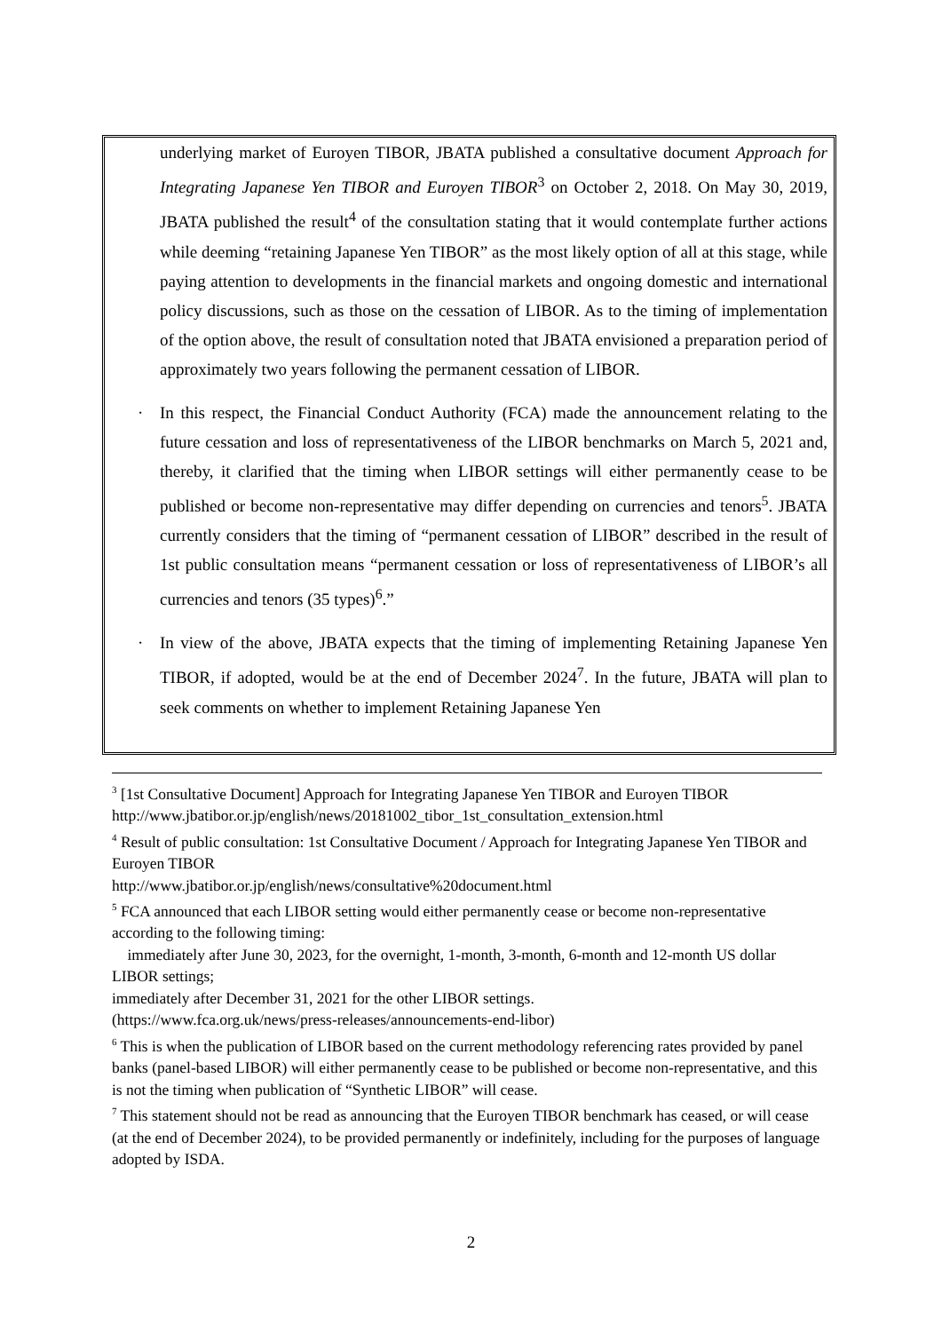underlying market of Euroyen TIBOR, JBATA published a consultative document Approach for Integrating Japanese Yen TIBOR and Euroyen TIBOR<sup>3</sup> on October 2, 2018. On May 30, 2019, JBATA published the result<sup>4</sup> of the consultation stating that it would contemplate further actions while deeming “retaining Japanese Yen TIBOR” as the most likely option of all at this stage, while paying attention to developments in the financial markets and ongoing domestic and international policy discussions, such as those on the cessation of LIBOR. As to the timing of implementation of the option above, the result of consultation noted that JBATA envisioned a preparation period of approximately two years following the permanent cessation of LIBOR.
· In this respect, the Financial Conduct Authority (FCA) made the announcement relating to the future cessation and loss of representativeness of the LIBOR benchmarks on March 5, 2021 and, thereby, it clarified that the timing when LIBOR settings will either permanently cease to be published or become non-representative may differ depending on currencies and tenors<sup>5</sup>. JBATA currently considers that the timing of “permanent cessation of LIBOR” described in the result of 1st public consultation means “permanent cessation or loss of representativeness of LIBOR’s all currencies and tenors (35 types)<sup>6</sup>.”
· In view of the above, JBATA expects that the timing of implementing Retaining Japanese Yen TIBOR, if adopted, would be at the end of December 2024<sup>7</sup>. In the future, JBATA will plan to seek comments on whether to implement Retaining Japanese Yen
<sup>3</sup> [1st Consultative Document] Approach for Integrating Japanese Yen TIBOR and Euroyen TIBOR
http://www.jbatibor.or.jp/english/news/20181002_tibor_1st_consultation_extension.html
<sup>4</sup> Result of public consultation: 1st Consultative Document / Approach for Integrating Japanese Yen TIBOR and Euroyen TIBOR
http://www.jbatibor.or.jp/english/news/consultative%20document.html
<sup>5</sup> FCA announced that each LIBOR setting would either permanently cease or become non-representative according to the following timing:
immediately after June 30, 2023, for the overnight, 1-month, 3-month, 6-month and 12-month US dollar LIBOR settings;
immediately after December 31, 2021 for the other LIBOR settings.
(https://www.fca.org.uk/news/press-releases/announcements-end-libor)
<sup>6</sup> This is when the publication of LIBOR based on the current methodology referencing rates provided by panel banks (panel-based LIBOR) will either permanently cease to be published or become non-representative, and this is not the timing when publication of “Synthetic LIBOR” will cease.
<sup>7</sup> This statement should not be read as announcing that the Euroyen TIBOR benchmark has ceased, or will cease (at the end of December 2024), to be provided permanently or indefinitely, including for the purposes of language adopted by ISDA.
2